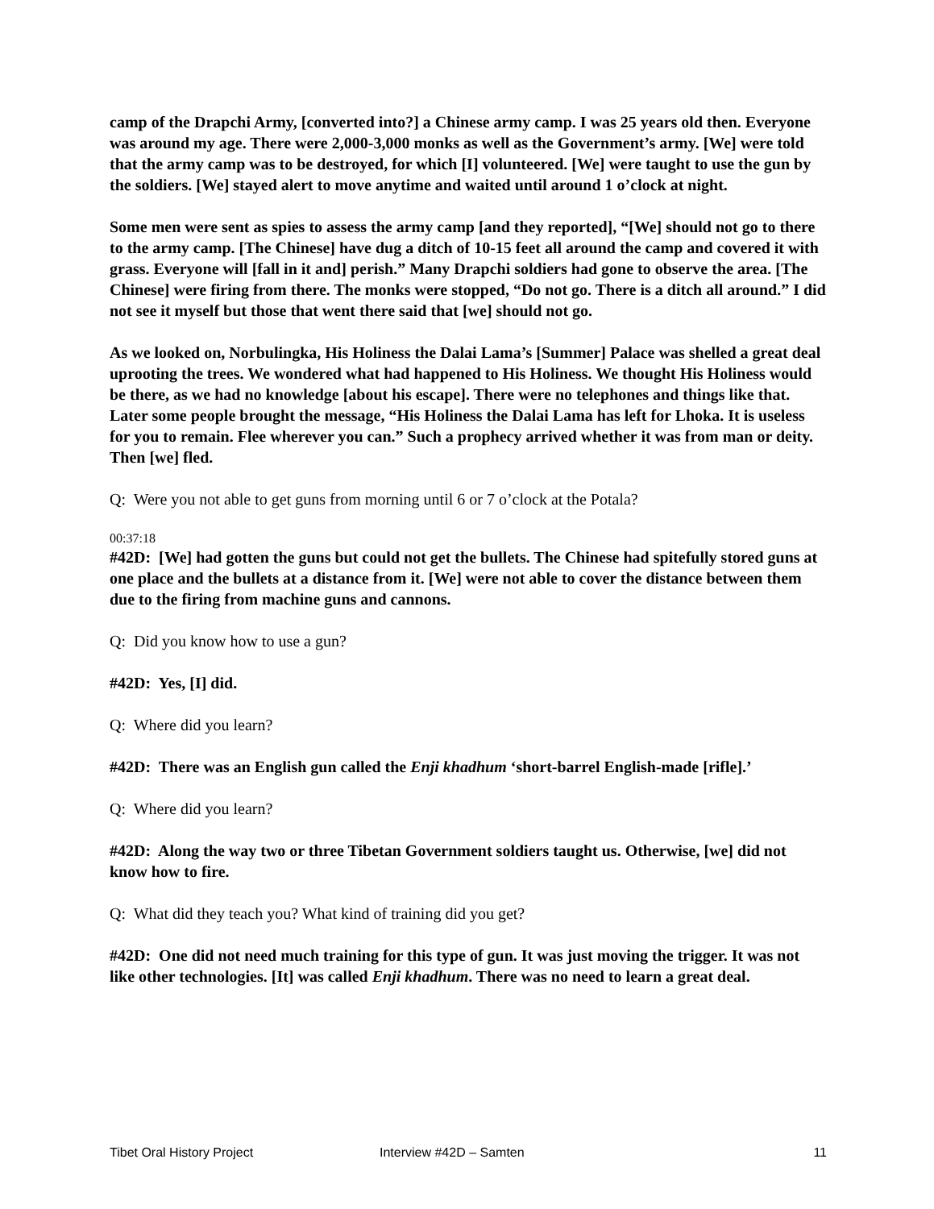camp of the Drapchi Army, [converted into?] a Chinese army camp. I was 25 years old then. Everyone was around my age. There were 2,000-3,000 monks as well as the Government’s army. [We] were told that the army camp was to be destroyed, for which [I] volunteered. [We] were taught to use the gun by the soldiers. [We] stayed alert to move anytime and waited until around 1 o’clock at night.
Some men were sent as spies to assess the army camp [and they reported], “[We] should not go to there to the army camp. [The Chinese] have dug a ditch of 10-15 feet all around the camp and covered it with grass. Everyone will [fall in it and] perish.” Many Drapchi soldiers had gone to observe the area. [The Chinese] were firing from there. The monks were stopped, “Do not go. There is a ditch all around.” I did not see it myself but those that went there said that [we] should not go.
As we looked on, Norbulingka, His Holiness the Dalai Lama’s [Summer] Palace was shelled a great deal uprooting the trees. We wondered what had happened to His Holiness. We thought His Holiness would be there, as we had no knowledge [about his escape]. There were no telephones and things like that. Later some people brought the message, “His Holiness the Dalai Lama has left for Lhoka. It is useless for you to remain. Flee wherever you can.” Such a prophecy arrived whether it was from man or deity. Then [we] fled.
Q: Were you not able to get guns from morning until 6 or 7 o’clock at the Potala?
00:37:18
#42D: [We] had gotten the guns but could not get the bullets. The Chinese had spitefully stored guns at one place and the bullets at a distance from it. [We] were not able to cover the distance between them due to the firing from machine guns and cannons.
Q: Did you know how to use a gun?
#42D: Yes, [I] did.
Q: Where did you learn?
#42D: There was an English gun called the Enji khadhum ‘short-barrel English-made [rifle].’
Q: Where did you learn?
#42D: Along the way two or three Tibetan Government soldiers taught us. Otherwise, [we] did not know how to fire.
Q: What did they teach you? What kind of training did you get?
#42D: One did not need much training for this type of gun. It was just moving the trigger. It was not like other technologies. [It] was called Enji khadhum. There was no need to learn a great deal.
Tibet Oral History Project Interview #42D – Samten 11